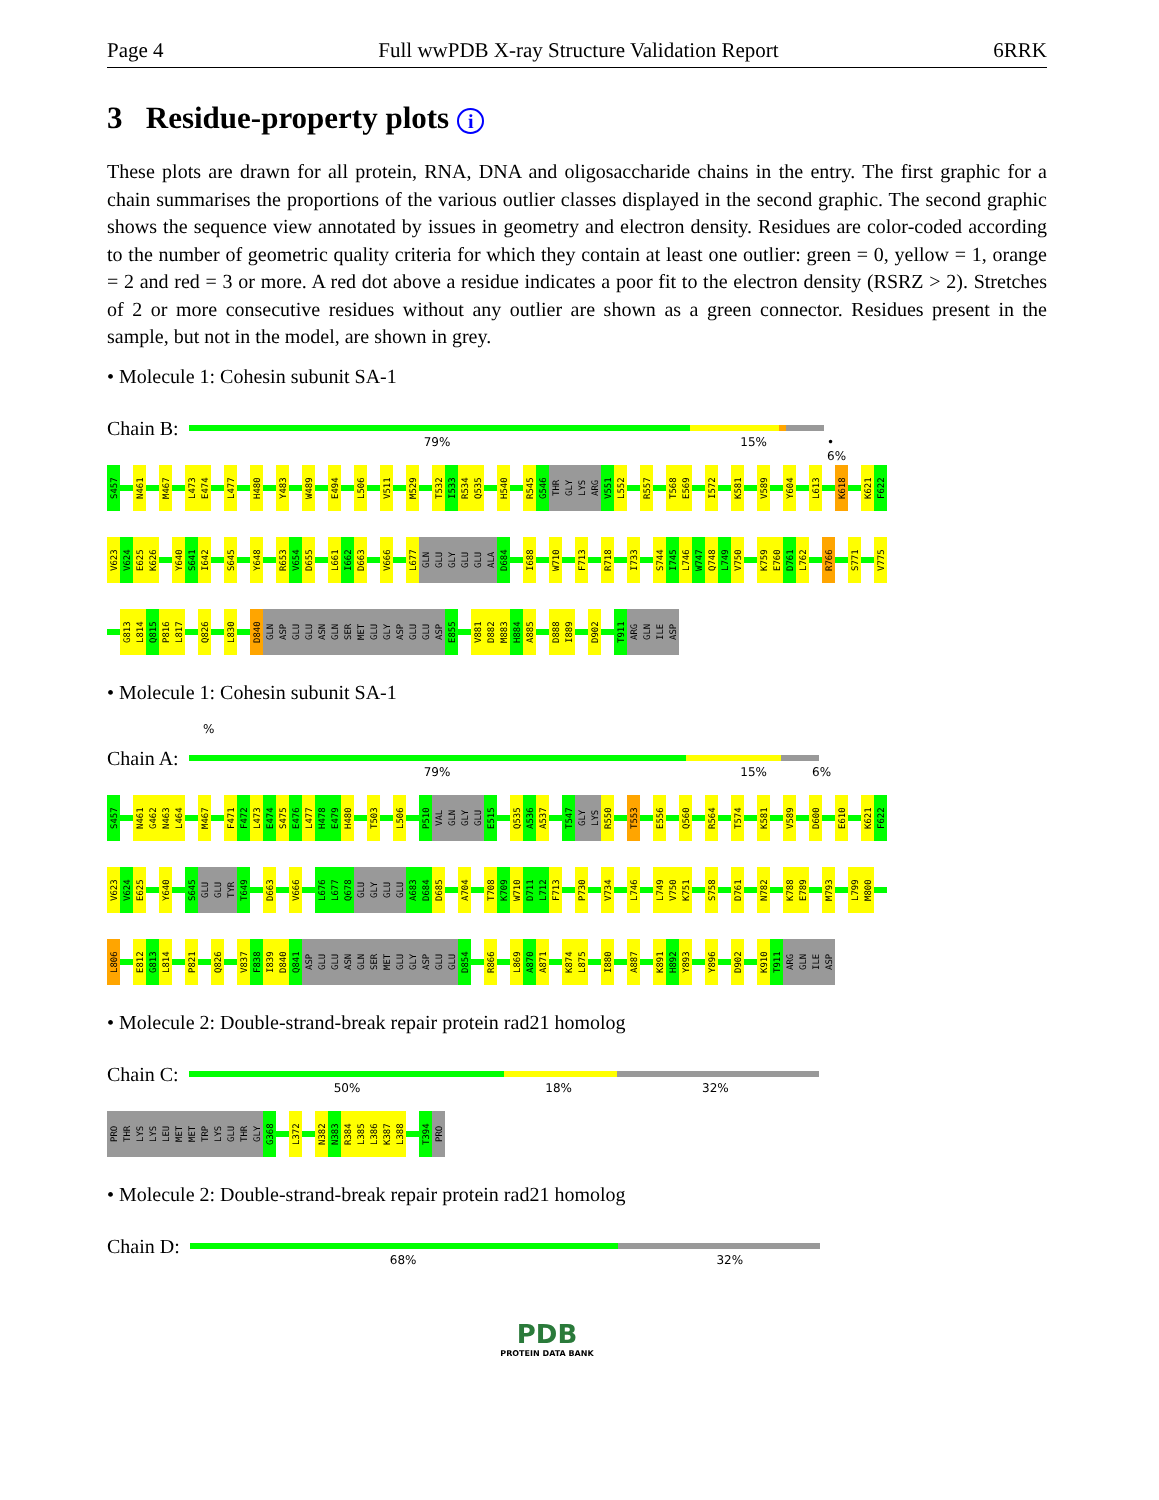Page 4 Full wwPDB X-ray Structure Validation Report 6RRK
3 Residue-property plots i
These plots are drawn for all protein, RNA, DNA and oligosaccharide chains in the entry. The first graphic for a chain summarises the proportions of the various outlier classes displayed in the second graphic. The second graphic shows the sequence view annotated by issues in geometry and electron density. Residues are color-coded according to the number of geometric quality criteria for which they contain at least one outlier: green = 0, yellow = 1, orange = 2 and red = 3 or more. A red dot above a residue indicates a poor fit to the electron density (RSRZ > 2). Stretches of 2 or more consecutive residues without any outlier are shown as a green connector. Residues present in the sample, but not in the model, are shown in grey.
• Molecule 1: Cohesin subunit SA-1
Chain B:
79% 15% • 6%
S457
N461
M467
L473
E474
L477
H480
Y483
W489
E494
L506
V511
M529
T532
I533
R534
Q535
H540
R545
G546
THR
GLY
LYS
ARG
V551
L552
R557
T568
E569
I572
K581
V589
Y604
L613
K618
K621
F622
V623
V624
E625
K626
Y640
S641
I642
S645
Y648
R653
V654
D655
L661
I662
D663
V666
L677
GLN
GLU
GLY
GLU
GLU
ALA
D684
I688
W710
F713
R718
I733
S744
I745
L746
W747
Q748
L749
V750
K759
E760
D761
L762
R766
S771
V775
G813
L814
Q815
P816
L817
Q826
L830
D840
GLN
ASP
GLU
GLU
ASN
GLN
SER
MET
GLU
GLY
ASP
GLU
GLU
ASP
E855
V881
D882
M883
H884
A885
D888
I889
D902
T911
ARG
GLN
ILE
ASP
• Molecule 1: Cohesin subunit SA-1
%
Chain A:
79% 15% 6%
S457
N461
G462
N463
L464
M467
F471
F472
L473
E474
S475
E476
L477
H478
E479
H480
T503
L506
P510
VAL
GLN
GLY
GLU
E515
Q535
A536
A537
T547
GLY
LYS
R550
T553
E556
Q560
R564
T574
K581
V589
D600
E610
K621
F622
V623
V624
E625
Y640
S645
GLU
GLU
TYR
T649
D663
V666
L676
L677
Q678
GLU
GLY
GLU
GLU
A683
D684
D685
A704
T708
K709
W710
D711
L712
F713
P730
V734
L746
L749
V750
K751
S758
D761
N782
K788
E789
M793
L799
M800
L806
E812
G813
L814
P821
Q826
V837
F838
I839
D840
Q841
ASP
GLU
GLU
ASN
GLN
SER
MET
GLU
GLY
ASP
GLU
GLU
D854
R866
L869
A870
A871
K874
L875
I880
A887
K891
H892
Y893
Y896
D902
K910
T911
ARG
GLN
ILE
ASP
• Molecule 2: Double-strand-break repair protein rad21 homolog
Chain C:
50% 18% 32%
PRO
THR
LYS
LYS
LEU
MET
MET
TRP
LYS
GLU
THR
GLY
G368
L372
N382
N383
R384
L385
L386
K387
L388
T394
PRO
• Molecule 2: Double-strand-break repair protein rad21 homolog
Chain D:
68% 32%
PDB
PROTEIN DATA BANK